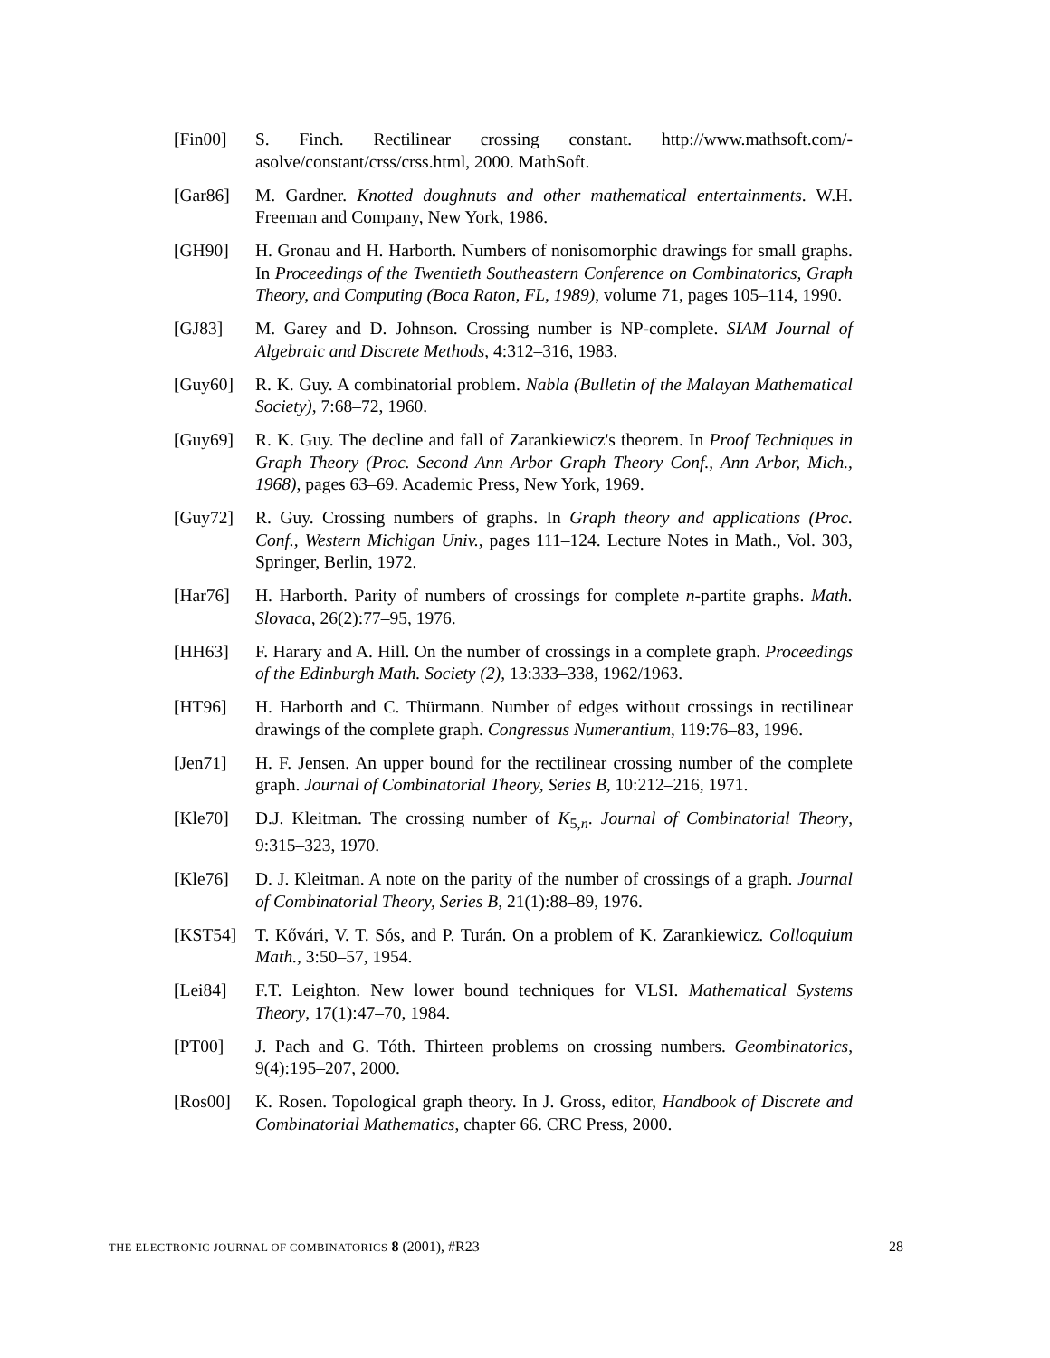[Fin00] S. Finch. Rectilinear crossing constant. http://www.mathsoft.com/-asolve/constant/crss/crss.html, 2000. MathSoft.
[Gar86] M. Gardner. Knotted doughnuts and other mathematical entertainments. W.H. Freeman and Company, New York, 1986.
[GH90] H. Gronau and H. Harborth. Numbers of nonisomorphic drawings for small graphs. In Proceedings of the Twentieth Southeastern Conference on Combinatorics, Graph Theory, and Computing (Boca Raton, FL, 1989), volume 71, pages 105–114, 1990.
[GJ83] M. Garey and D. Johnson. Crossing number is NP-complete. SIAM Journal of Algebraic and Discrete Methods, 4:312–316, 1983.
[Guy60] R. K. Guy. A combinatorial problem. Nabla (Bulletin of the Malayan Mathematical Society), 7:68–72, 1960.
[Guy69] R. K. Guy. The decline and fall of Zarankiewicz's theorem. In Proof Techniques in Graph Theory (Proc. Second Ann Arbor Graph Theory Conf., Ann Arbor, Mich., 1968), pages 63–69. Academic Press, New York, 1969.
[Guy72] R. Guy. Crossing numbers of graphs. In Graph theory and applications (Proc. Conf., Western Michigan Univ., pages 111–124. Lecture Notes in Math., Vol. 303, Springer, Berlin, 1972.
[Har76] H. Harborth. Parity of numbers of crossings for complete n-partite graphs. Math. Slovaca, 26(2):77–95, 1976.
[HH63] F. Harary and A. Hill. On the number of crossings in a complete graph. Proceedings of the Edinburgh Math. Society (2), 13:333–338, 1962/1963.
[HT96] H. Harborth and C. Thürmann. Number of edges without crossings in rectilinear drawings of the complete graph. Congressus Numerantium, 119:76–83, 1996.
[Jen71] H. F. Jensen. An upper bound for the rectilinear crossing number of the complete graph. Journal of Combinatorial Theory, Series B, 10:212–216, 1971.
[Kle70] D.J. Kleitman. The crossing number of K<sub>5,n</sub>. Journal of Combinatorial Theory, 9:315–323, 1970.
[Kle76] D. J. Kleitman. A note on the parity of the number of crossings of a graph. Journal of Combinatorial Theory, Series B, 21(1):88–89, 1976.
[KST54] T. Kővári, V. T. Sós, and P. Turán. On a problem of K. Zarankiewicz. Colloquium Math., 3:50–57, 1954.
[Lei84] F.T. Leighton. New lower bound techniques for VLSI. Mathematical Systems Theory, 17(1):47–70, 1984.
[PT00] J. Pach and G. Tóth. Thirteen problems on crossing numbers. Geombinatorics, 9(4):195–207, 2000.
[Ros00] K. Rosen. Topological graph theory. In J. Gross, editor, Handbook of Discrete and Combinatorial Mathematics, chapter 66. CRC Press, 2000.
THE ELECTRONIC JOURNAL OF COMBINATORICS 8 (2001), #R23 28